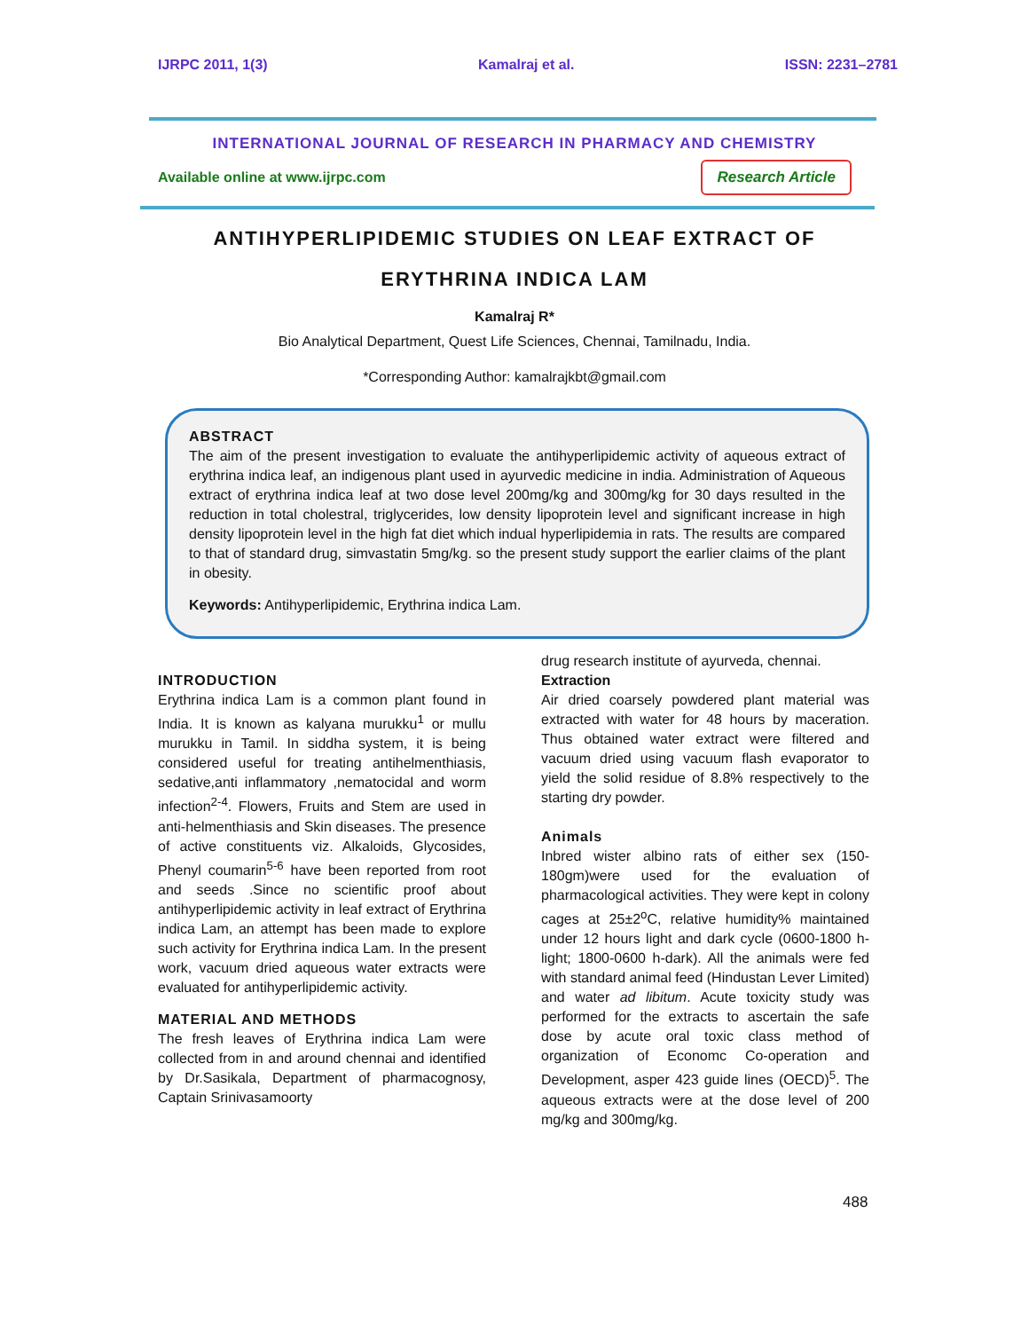IJRPC 2011, 1(3) Kamalraj et al. ISSN: 2231–2781
INTERNATIONAL JOURNAL OF RESEARCH IN PHARMACY AND CHEMISTRY
Available online at www.ijrpc.com Research Article
ANTIHYPERLIPIDEMIC STUDIES ON LEAF EXTRACT OF
ERYTHRINA INDICA LAM
Kamalraj R*
Bio Analytical Department, Quest Life Sciences, Chennai, Tamilnadu, India.
*Corresponding Author: kamalrajkbt@gmail.com
ABSTRACT
The aim of the present investigation to evaluate the antihyperlipidemic activity of aqueous extract of erythrina indica leaf, an indigenous plant used in ayurvedic medicine in india. Administration of Aqueous extract of erythrina indica leaf at two dose level 200mg/kg and 300mg/kg for 30 days resulted in the reduction in total cholestral, triglycerides, low density lipoprotein level and significant increase in high density lipoprotein level in the high fat diet which indual hyperlipidemia in rats. The results are compared to that of standard drug, simvastatin 5mg/kg. so the present study support the earlier claims of the plant in obesity.
Keywords: Antihyperlipidemic, Erythrina indica Lam.
INTRODUCTION
Erythrina indica Lam is a common plant found in India. It is known as kalyana murukku<sup>1</sup> or mullu murukku in Tamil. In siddha system, it is being considered useful for treating antihelmenthiasis, sedative,anti inflammatory ,nematocidal and worm infection<sup>2-4</sup>. Flowers, Fruits and Stem are used in anti-helmenthiasis and Skin diseases. The presence of active constituents viz. Alkaloids, Glycosides, Phenyl coumarin<sup>5-6</sup> have been reported from root and seeds .Since no scientific proof about antihyperlipidemic activity in leaf extract of Erythrina indica Lam, an attempt has been made to explore such activity for Erythrina indica Lam. In the present work, vacuum dried aqueous water extracts were evaluated for antihyperlipidemic activity.
MATERIAL AND METHODS
The fresh leaves of Erythrina indica Lam were collected from in and around chennai and identified by Dr.Sasikala, Department of pharmacognosy, Captain Srinivasamoorty
drug research institute of ayurveda, chennai.
Extraction
Air dried coarsely powdered plant material was extracted with water for 48 hours by maceration. Thus obtained water extract were filtered and vacuum dried using vacuum flash evaporator to yield the solid residue of 8.8% respectively to the starting dry powder.
Animals
Inbred wister albino rats of either sex (150-180gm)were used for the evaluation of pharmacological activities. They were kept in colony cages at 25±2<sup>o</sup>C, relative humidity% maintained under 12 hours light and dark cycle (0600-1800 h-light; 1800-0600 h-dark). All the animals were fed with standard animal feed (Hindustan Lever Limited) and water ad libitum. Acute toxicity study was performed for the extracts to ascertain the safe dose by acute oral toxic class method of organization of Economc Co-operation and Development, asper 423 guide lines (OECD)<sup>5</sup>. The aqueous extracts were at the dose level of 200 mg/kg and 300mg/kg.
488